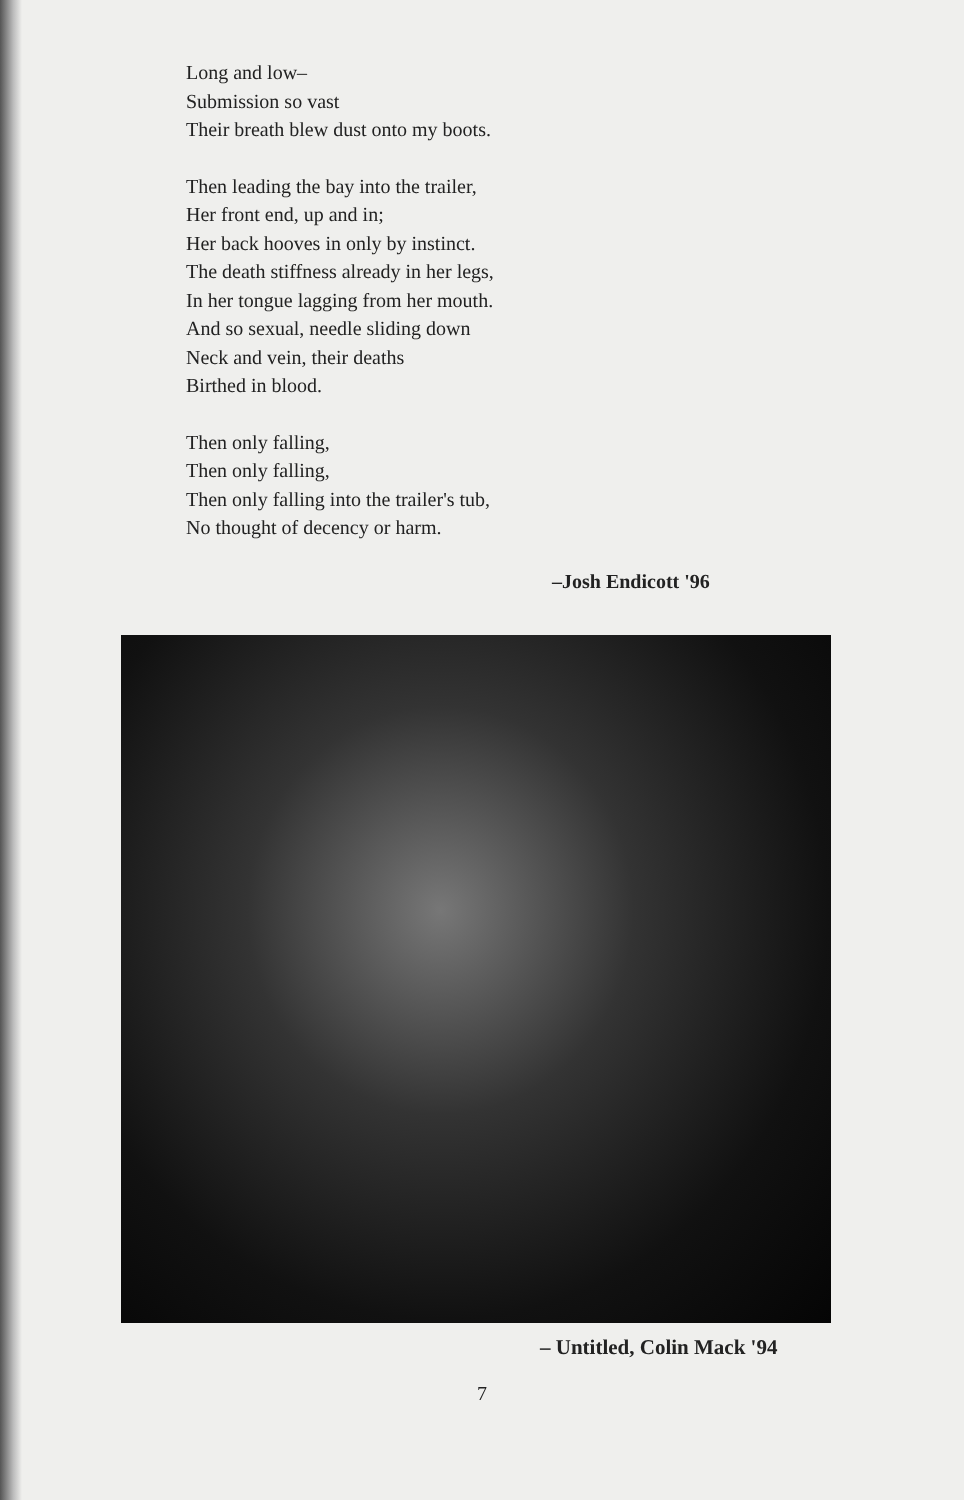Long and low–
Submission so vast
Their breath blew dust onto my boots.
Then leading the bay into the trailer,
Her front end, up and in;
Her back hooves in only by instinct.
The death stiffness already in her legs,
In her tongue lagging from her mouth.
And so sexual, needle sliding down
Neck and vein, their deaths
Birthed in blood.
Then only falling,
Then only falling,
Then only falling into the trailer's tub,
No thought of decency or harm.
–Josh Endicott '96
– Untitled, Colin Mack '94
7